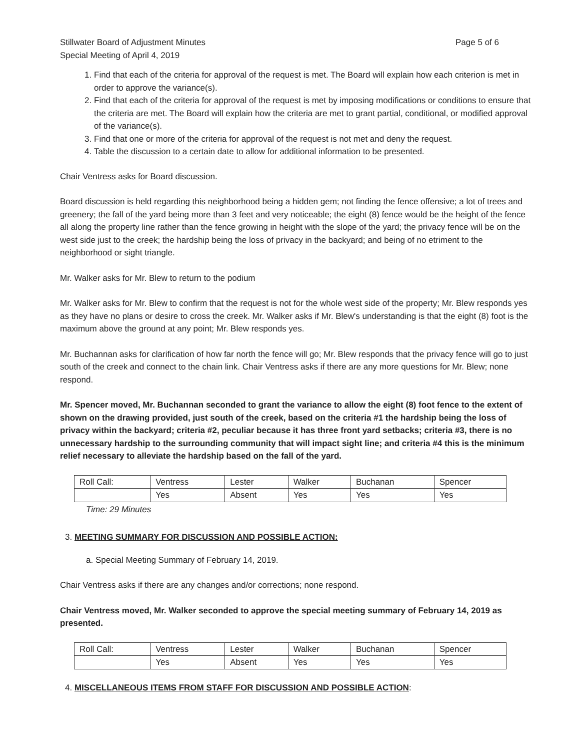Stillwater Board of Adjustment Minutes
Special Meeting of April 4, 2019
Page 5 of 6
1. Find that each of the criteria for approval of the request is met. The Board will explain how each criterion is met in order to approve the variance(s).
2. Find that each of the criteria for approval of the request is met by imposing modifications or conditions to ensure that the criteria are met. The Board will explain how the criteria are met to grant partial, conditional, or modified approval of the variance(s).
3. Find that one or more of the criteria for approval of the request is not met and deny the request.
4. Table the discussion to a certain date to allow for additional information to be presented.
Chair Ventress asks for Board discussion.
Board discussion is held regarding this neighborhood being a hidden gem; not finding the fence offensive; a lot of trees and greenery; the fall of the yard being more than 3 feet and very noticeable; the eight (8) fence would be the height of the fence all along the property line rather than the fence growing in height with the slope of the yard; the privacy fence will be on the west side just to the creek; the hardship being the loss of privacy in the backyard; and being of no etriment to the neighborhood or sight triangle.
Mr. Walker asks for Mr. Blew to return to the podium
Mr. Walker asks for Mr. Blew to confirm that the request is not for the whole west side of the property; Mr. Blew responds yes as they have no plans or desire to cross the creek. Mr. Walker asks if Mr. Blew's understanding is that the eight (8) foot is the maximum above the ground at any point; Mr. Blew responds yes.
Mr. Buchannan asks for clarification of how far north the fence will go; Mr. Blew responds that the privacy fence will go to just south of the creek and connect to the chain link. Chair Ventress asks if there are any more questions for Mr. Blew; none respond.
Mr. Spencer moved, Mr. Buchannan seconded to grant the variance to allow the eight (8) foot fence to the extent of shown on the drawing provided, just south of the creek, based on the criteria #1 the hardship being the loss of privacy within the backyard; criteria #2, peculiar because it has three front yard setbacks; criteria #3, there is no unnecessary hardship to the surrounding community that will impact sight line; and criteria #4 this is the minimum relief necessary to alleviate the hardship based on the fall of the yard.
| Roll Call: | Ventress | Lester | Walker | Buchanan | Spencer |
| | Yes | Absent | Yes | Yes | Yes |
Time: 29 Minutes
3. MEETING SUMMARY FOR DISCUSSION AND POSSIBLE ACTION:
a. Special Meeting Summary of February 14, 2019.
Chair Ventress asks if there are any changes and/or corrections; none respond.
Chair Ventress moved, Mr. Walker seconded to approve the special meeting summary of February 14, 2019 as presented.
| Roll Call: | Ventress | Lester | Walker | Buchanan | Spencer |
| | Yes | Absent | Yes | Yes | Yes |
4. MISCELLANEOUS ITEMS FROM STAFF FOR DISCUSSION AND POSSIBLE ACTION: